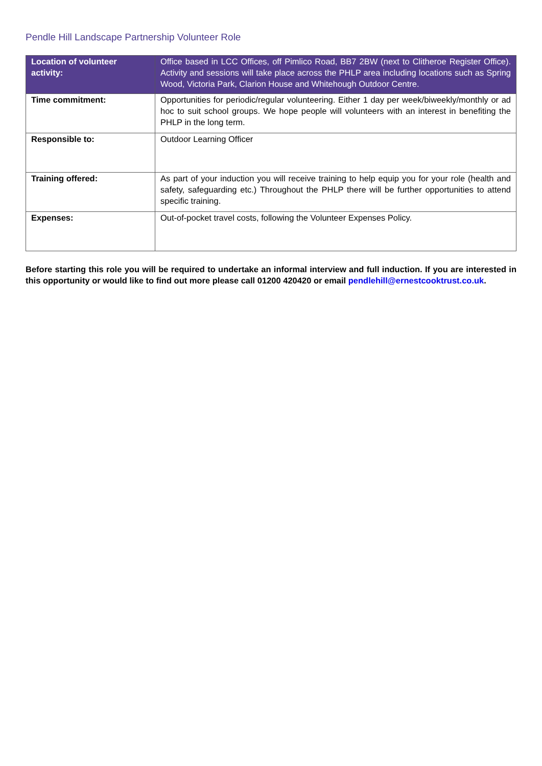Pendle Hill Landscape Partnership Volunteer Role
| Location of volunteer activity: | Office based in LCC Offices, off Pimlico Road, BB7 2BW (next to Clitheroe Register Office). Activity and sessions will take place across the PHLP area including locations such as Spring Wood, Victoria Park, Clarion House and Whitehough Outdoor Centre. |
| Time commitment: | Opportunities for periodic/regular volunteering. Either 1 day per week/biweekly/monthly or ad hoc to suit school groups. We hope people will volunteers with an interest in benefiting the PHLP in the long term. |
| Responsible to: | Outdoor Learning Officer |
| Training offered: | As part of your induction you will receive training to help equip you for your role (health and safety, safeguarding etc.) Throughout the PHLP there will be further opportunities to attend specific training. |
| Expenses: | Out-of-pocket travel costs, following the Volunteer Expenses Policy. |
Before starting this role you will be required to undertake an informal interview and full induction. If you are interested in this opportunity or would like to find out more please call 01200 420420 or email pendlehill@ernestcooktrust.co.uk.